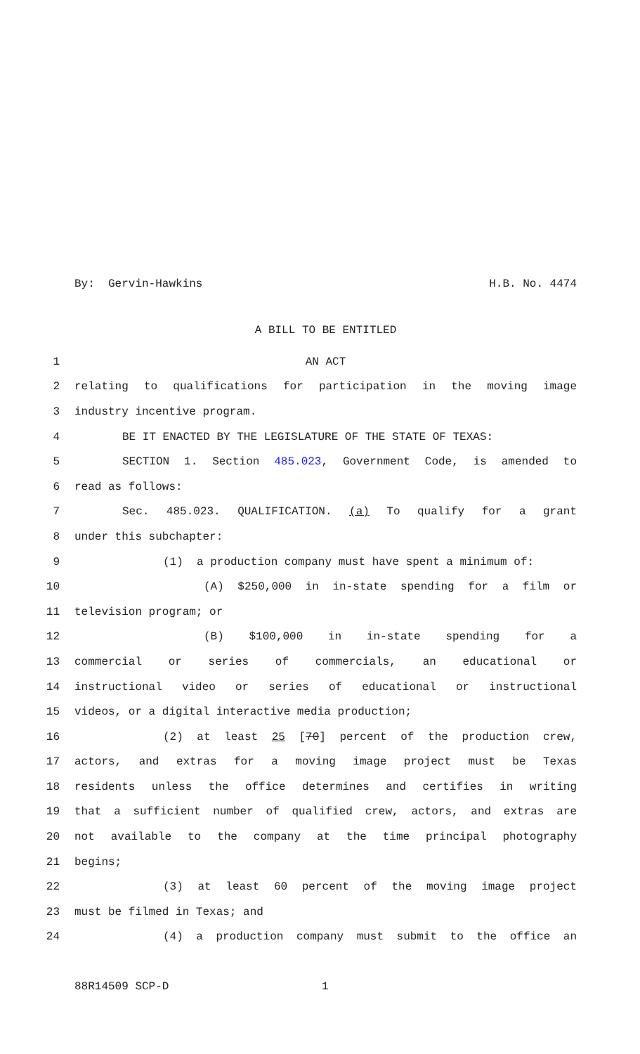By: Gervin-Hawkins H.B. No. 4474
A BILL TO BE ENTITLED
1 AN ACT
2 relating to qualifications for participation in the moving image
3 industry incentive program.
4 BE IT ENACTED BY THE LEGISLATURE OF THE STATE OF TEXAS:
5 SECTION 1. Section 485.023, Government Code, is amended to
6 read as follows:
7 Sec. 485.023. QUALIFICATION. (a) To qualify for a grant
8 under this subchapter:
9 (1) a production company must have spent a minimum of:
10 (A) $250,000 in in-state spending for a film or
11 television program; or
12 (B) $100,000 in in-state spending for a
13 commercial or series of commercials, an educational or
14 instructional video or series of educational or instructional
15 videos, or a digital interactive media production;
16 (2) at least 25 [70] percent of the production crew,
17 actors, and extras for a moving image project must be Texas
18 residents unless the office determines and certifies in writing
19 that a sufficient number of qualified crew, actors, and extras are
20 not available to the company at the time principal photography
21 begins;
22 (3) at least 60 percent of the moving image project
23 must be filmed in Texas; and
24 (4) a production company must submit to the office an
88R14509 SCP-D 1